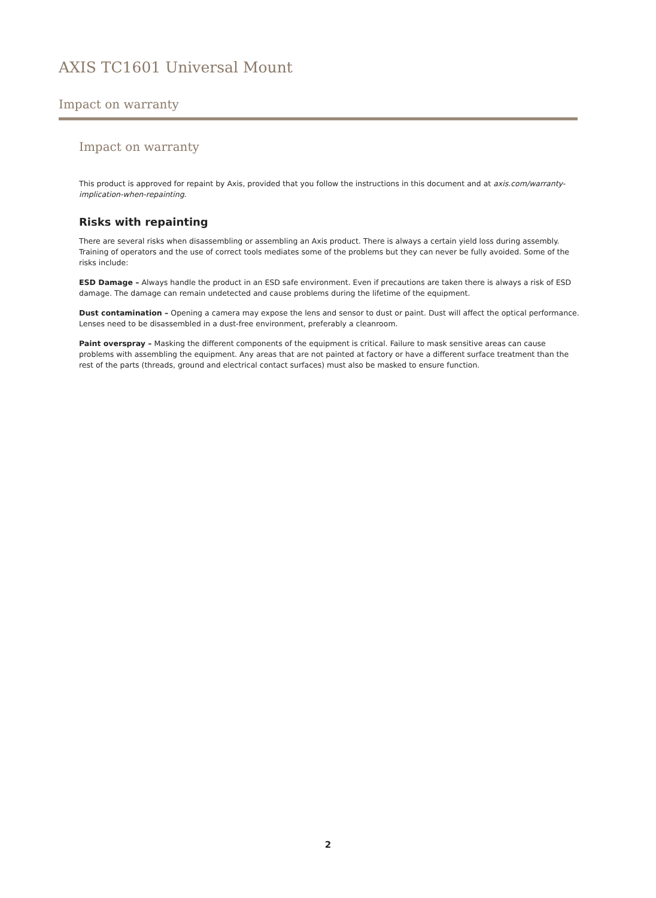AXIS TC1601 Universal Mount
Impact on warranty
Impact on warranty
This product is approved for repaint by Axis, provided that you follow the instructions in this document and at axis.com/warranty-implication-when-repainting.
Risks with repainting
There are several risks when disassembling or assembling an Axis product. There is always a certain yield loss during assembly. Training of operators and the use of correct tools mediates some of the problems but they can never be fully avoided. Some of the risks include:
ESD Damage – Always handle the product in an ESD safe environment. Even if precautions are taken there is always a risk of ESD damage. The damage can remain undetected and cause problems during the lifetime of the equipment.
Dust contamination – Opening a camera may expose the lens and sensor to dust or paint. Dust will affect the optical performance. Lenses need to be disassembled in a dust-free environment, preferably a cleanroom.
Paint overspray – Masking the different components of the equipment is critical. Failure to mask sensitive areas can cause problems with assembling the equipment. Any areas that are not painted at factory or have a different surface treatment than the rest of the parts (threads, ground and electrical contact surfaces) must also be masked to ensure function.
2